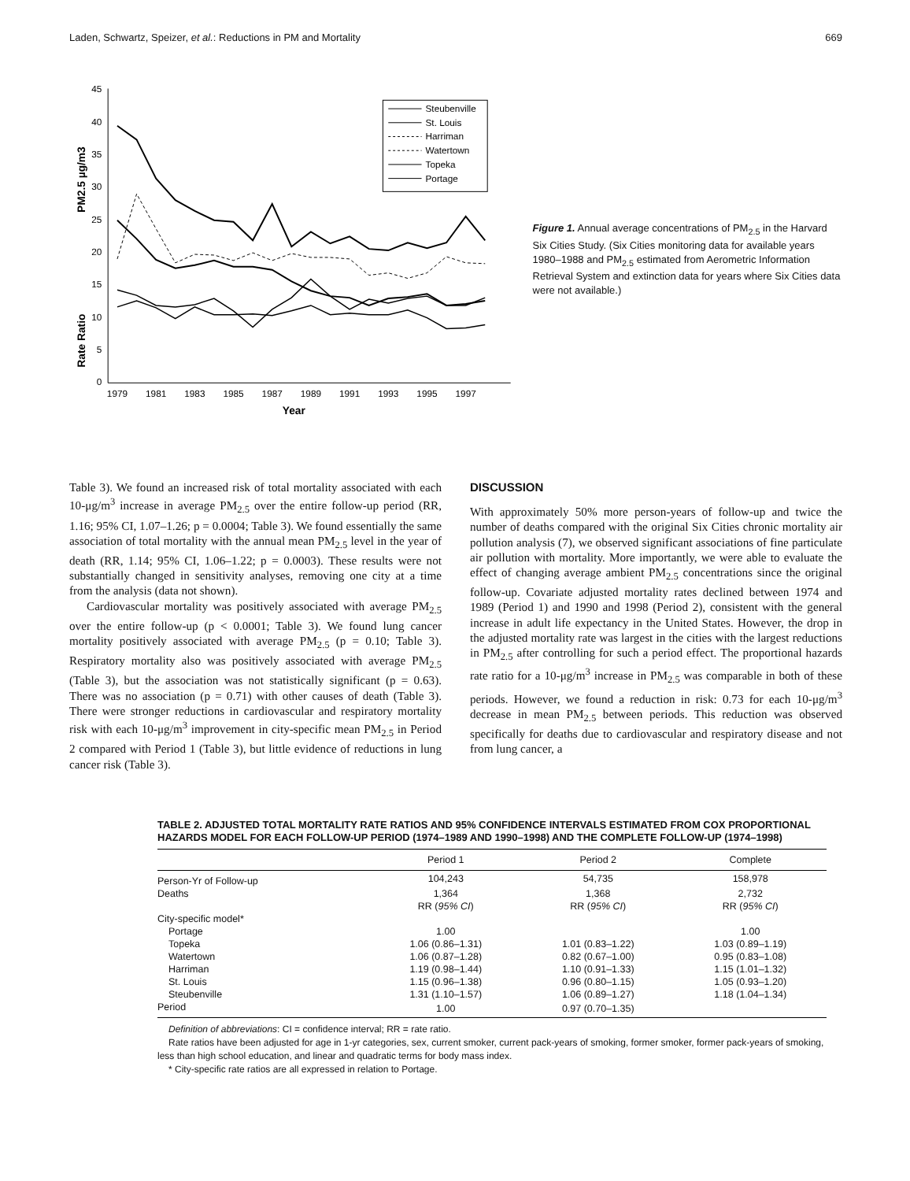Laden, Schwartz, Speizer, et al.: Reductions in PM and Mortality 669
45
40
35
30
25
20
15
10
5
0
1979
1981
1983
1985
1987
1989
1991
1993
1995
1997
Year
PM2.5 µg/m3
Rate Ratio
Steubenville
St. Louis
Harriman
Watertown
Topeka
Portage
Figure 1. Annual average concentrations of PM<sub>2.5</sub> in the Harvard Six Cities Study. (Six Cities monitoring data for available years 1980–1988 and PM<sub>2.5</sub> estimated from Aerometric Information Retrieval System and extinction data for years where Six Cities data were not available.)
Table 3). We found an increased risk of total mortality associated with each 10-μg/m<sup>3</sup> increase in average PM<sub>2.5</sub> over the entire follow-up period (RR, 1.16; 95% CI, 1.07–1.26; p = 0.0004; Table 3). We found essentially the same association of total mortality with the annual mean PM<sub>2.5</sub> level in the year of death (RR, 1.14; 95% CI, 1.06–1.22; p = 0.0003). These results were not substantially changed in sensitivity analyses, removing one city at a time from the analysis (data not shown).
Cardiovascular mortality was positively associated with average PM<sub>2.5</sub> over the entire follow-up (p < 0.0001; Table 3). We found lung cancer mortality positively associated with average PM<sub>2.5</sub> (p = 0.10; Table 3). Respiratory mortality also was positively associated with average PM<sub>2.5</sub> (Table 3), but the association was not statistically significant (p = 0.63). There was no association (p = 0.71) with other causes of death (Table 3). There were stronger reductions in cardiovascular and respiratory mortality risk with each 10-μg/m<sup>3</sup> improvement in city-specific mean PM<sub>2.5</sub> in Period 2 compared with Period 1 (Table 3), but little evidence of reductions in lung cancer risk (Table 3).
DISCUSSION
With approximately 50% more person-years of follow-up and twice the number of deaths compared with the original Six Cities chronic mortality air pollution analysis (7), we observed significant associations of fine particulate air pollution with mortality. More importantly, we were able to evaluate the effect of changing average ambient PM<sub>2.5</sub> concentrations since the original follow-up. Covariate adjusted mortality rates declined between 1974 and 1989 (Period 1) and 1990 and 1998 (Period 2), consistent with the general increase in adult life expectancy in the United States. However, the drop in the adjusted mortality rate was largest in the cities with the largest reductions in PM<sub>2.5</sub> after controlling for such a period effect. The proportional hazards rate ratio for a 10-μg/m<sup>3</sup> increase in PM<sub>2.5</sub> was comparable in both of these periods. However, we found a reduction in risk: 0.73 for each 10-μg/m<sup>3</sup> decrease in mean PM<sub>2.5</sub> between periods. This reduction was observed specifically for deaths due to cardiovascular and respiratory disease and not from lung cancer, a
TABLE 2. ADJUSTED TOTAL MORTALITY RATE RATIOS AND 95% CONFIDENCE INTERVALS ESTIMATED FROM COX PROPORTIONAL HAZARDS MODEL FOR EACH FOLLOW-UP PERIOD (1974–1989 AND 1990–1998) AND THE COMPLETE FOLLOW-UP (1974–1998)
| | Period 1 | Period 2 | Complete |
| --- | --- | --- | --- |
| Person-Yr of Follow-up | 104,243 | 54,735 | 158,978 |
| Deaths | 1,364 | 1,368 | 2,732 |
| | RR ( 95% CI ) | RR ( 95% CI ) | RR ( 95% CI ) |
| City-specific model* | | | |
| Portage | 1.00 | | 1.00 |
| Topeka | 1.06 (0.86–1.31) | 1.01 (0.83–1.22) | 1.03 (0.89–1.19) |
| Watertown | 1.06 (0.87–1.28) | 0.82 (0.67–1.00) | 0.95 (0.83–1.08) |
| Harriman | 1.19 (0.98–1.44) | 1.10 (0.91–1.33) | 1.15 (1.01–1.32) |
| St. Louis | 1.15 (0.96–1.38) | 0.96 (0.80–1.15) | 1.05 (0.93–1.20) |
| Steubenville | 1.31 (1.10–1.57) | 1.06 (0.89–1.27) | 1.18 (1.04–1.34) |
| Period | 1.00 | 0.97 (0.70–1.35) | |
Definition of abbreviations: CI = confidence interval; RR = rate ratio.
Rate ratios have been adjusted for age in 1-yr categories, sex, current smoker, current pack-years of smoking, former smoker, former pack-years of smoking, less than high school education, and linear and quadratic terms for body mass index.
* City-specific rate ratios are all expressed in relation to Portage.